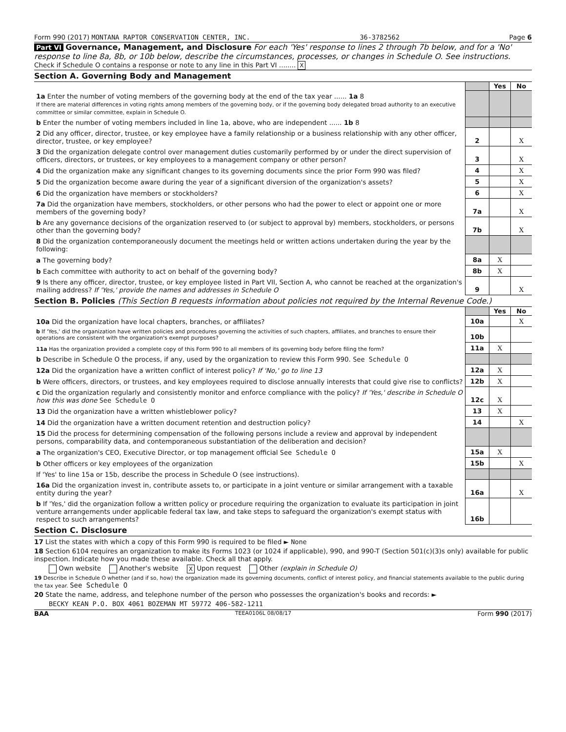Form 990 (2017) MONTANA RAPTOR CONSERVATION CENTER, INC. 36-3782562 Page 6
Part VI Governance, Management, and Disclosure For each 'Yes' response to lines 2 through 7b below, and for a 'No' response to line 8a, 8b, or 10b below, describe the circumstances, processes, or changes in Schedule O. See instructions.
Check if Schedule O contains a response or note to any line in this Part VI ........ X
Section A. Governing Body and Management
| | | Yes | No |
| 1a Enter the number of voting members of the governing body at the end of the tax year ...... 1a 8 If there are material differences in voting rights among members of the governing body, or if the governing body delegated broad authority to an executive committee or similar committee, explain in Schedule O. | | | |
| b Enter the number of voting members included in line 1a, above, who are independent ...... 1b 8 | | | |
| 2 Did any officer, director, trustee, or key employee have a family relationship or a business relationship with any other officer, director, trustee, or key employee? | 2 | | X |
| 3 Did the organization delegate control over management duties customarily performed by or under the direct supervision of officers, directors, or trustees, or key employees to a management company or other person? | 3 | | X |
| 4 Did the organization make any significant changes to its governing documents since the prior Form 990 was filed? | 4 | | X |
| 5 Did the organization become aware during the year of a significant diversion of the organization's assets? | 5 | | X |
| 6 Did the organization have members or stockholders? | 6 | | X |
| 7a Did the organization have members, stockholders, or other persons who had the power to elect or appoint one or more members of the governing body? | 7a | | X |
| b Are any governance decisions of the organization reserved to (or subject to approval by) members, stockholders, or persons other than the governing body? | 7b | | X |
| 8 Did the organization contemporaneously document the meetings held or written actions undertaken during the year by the following: | | | |
| a The governing body? | 8a | X | |
| b Each committee with authority to act on behalf of the governing body? | 8b | X | |
| 9 Is there any officer, director, trustee, or key employee listed in Part VII, Section A, who cannot be reached at the organization's mailing address? If 'Yes,' provide the names and addresses in Schedule O | 9 | | X |
Section B. Policies (This Section B requests information about policies not required by the Internal Revenue Code.)
| | | Yes | No |
| 10a Did the organization have local chapters, branches, or affiliates? | 10a | | X |
| b If 'Yes,' did the organization have written policies and procedures governing the activities of such chapters, affiliates, and branches to ensure their operations are consistent with the organization's exempt purposes? | 10b | | |
| 11a Has the organization provided a complete copy of this Form 990 to all members of its governing body before filing the form? | 11a | X | |
| b Describe in Schedule O the process, if any, used by the organization to review this Form 990. See Schedule O | | | |
| 12a Did the organization have a written conflict of interest policy? If 'No,' go to line 13 | 12a | X | |
| b Were officers, directors, or trustees, and key employees required to disclose annually interests that could give rise to conflicts? | 12b | X | |
| c Did the organization regularly and consistently monitor and enforce compliance with the policy? If 'Yes,' describe in Schedule O how this was done See Schedule O | 12c | X | |
| 13 Did the organization have a written whistleblower policy? | 13 | X | |
| 14 Did the organization have a written document retention and destruction policy? | 14 | | X |
| 15 Did the process for determining compensation of the following persons include a review and approval by independent persons, comparability data, and contemporaneous substantiation of the deliberation and decision? | | | |
| a The organization's CEO, Executive Director, or top management official See Schedule O | 15a | X | |
| b Other officers or key employees of the organization | 15b | | X |
| If 'Yes' to line 15a or 15b, describe the process in Schedule O (see instructions). | | | |
| 16a Did the organization invest in, contribute assets to, or participate in a joint venture or similar arrangement with a taxable entity during the year? | 16a | | X |
| b If 'Yes,' did the organization follow a written policy or procedure requiring the organization to evaluate its participation in joint venture arrangements under applicable federal tax law, and take steps to safeguard the organization's exempt status with respect to such arrangements? | 16b | | |
Section C. Disclosure
17 List the states with which a copy of this Form 990 is required to be filed ► None
18 Section 6104 requires an organization to make its Forms 1023 (or 1024 if applicable), 990, and 990-T (Section 501(c)(3)s only) available for public inspection. Indicate how you made these available. Check all that apply.
Own website Another's website X Upon request Other (explain in Schedule O)
19 Describe in Schedule O whether (and if so, how) the organization made its governing documents, conflict of interest policy, and financial statements available to the public during the tax year. See Schedule O
20 State the name, address, and telephone number of the person who possesses the organization's books and records: ►
BECKY KEAN P.O. BOX 4061 BOZEMAN MT 59772 406-582-1211
BAA TEEA0106L 08/08/17 Form 990 (2017)